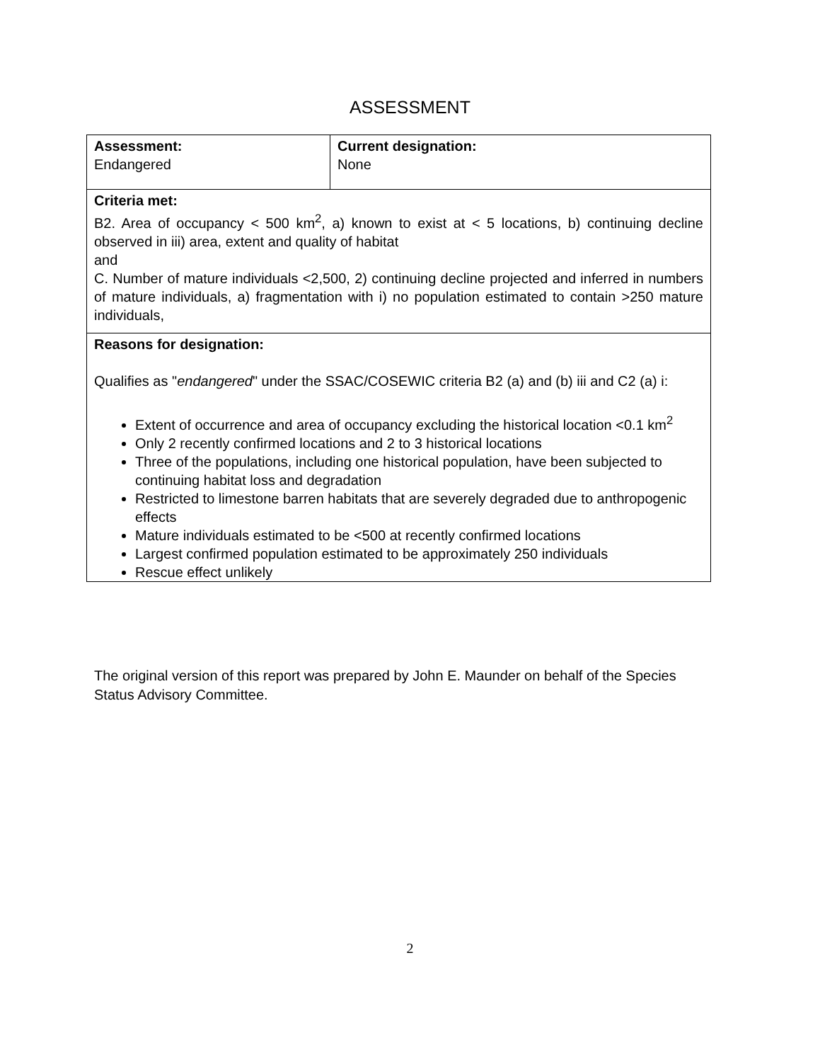ASSESSMENT
| Assessment: Endangered | Current designation: None |
| Criteria met: B2. Area of occupancy < 500 km<sup>2</sup>, a) known to exist at < 5 locations, b) continuing decline observed in iii) area, extent and quality of habitat and C. Number of mature individuals <2,500, 2) continuing decline projected and inferred in numbers of mature individuals, a) fragmentation with i) no population estimated to contain >250 mature individuals, | |
| Reasons for designation: Qualifies as " endangered " under the SSAC/COSEWIC criteria B2 (a) and (b) iii and C2 (a) i: Extent of occurrence and area of occupancy excluding the historical location <0.1 km<sup>2</sup> Only 2 recently confirmed locations and 2 to 3 historical locations Three of the populations, including one historical population, have been subjected to continuing habitat loss and degradation Restricted to limestone barren habitats that are severely degraded due to anthropogenic effects Mature individuals estimated to be <500 at recently confirmed locations Largest confirmed population estimated to be approximately 250 individuals Rescue effect unlikely | |
The original version of this report was prepared by John E. Maunder on behalf of the Species Status Advisory Committee.
2